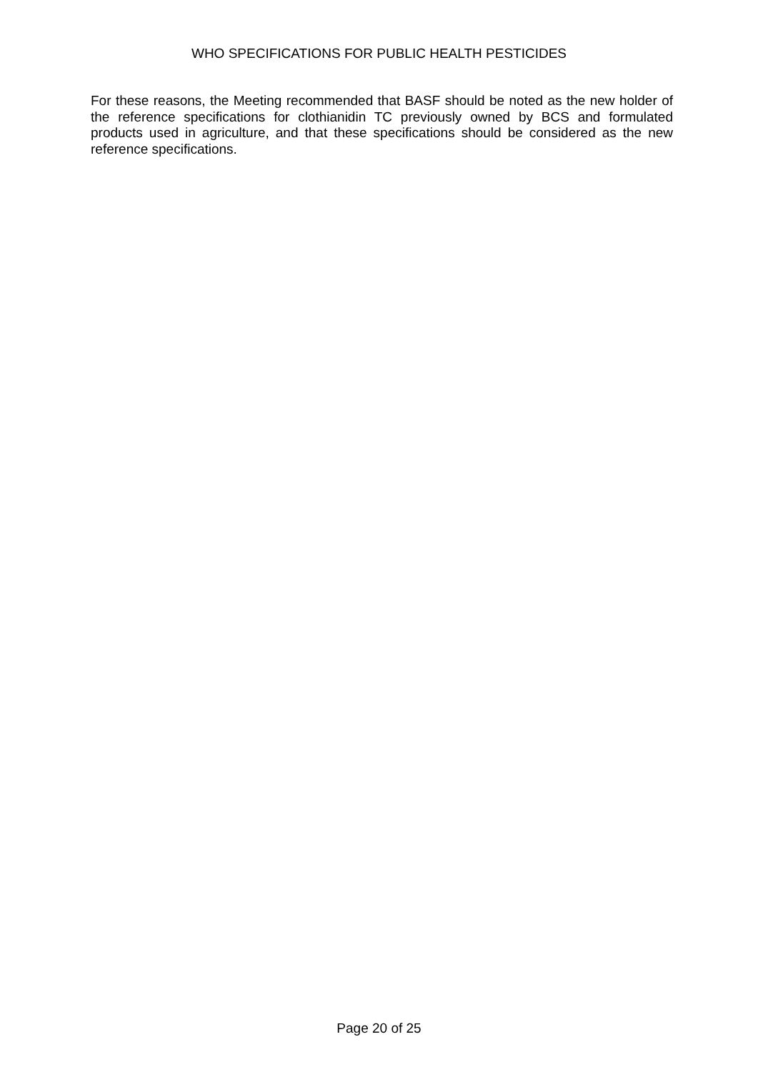WHO SPECIFICATIONS FOR PUBLIC HEALTH PESTICIDES
For these reasons, the Meeting recommended that BASF should be noted as the new holder of the reference specifications for clothianidin TC previously owned by BCS and formulated products used in agriculture, and that these specifications should be considered as the new reference specifications.
Page 20 of 25